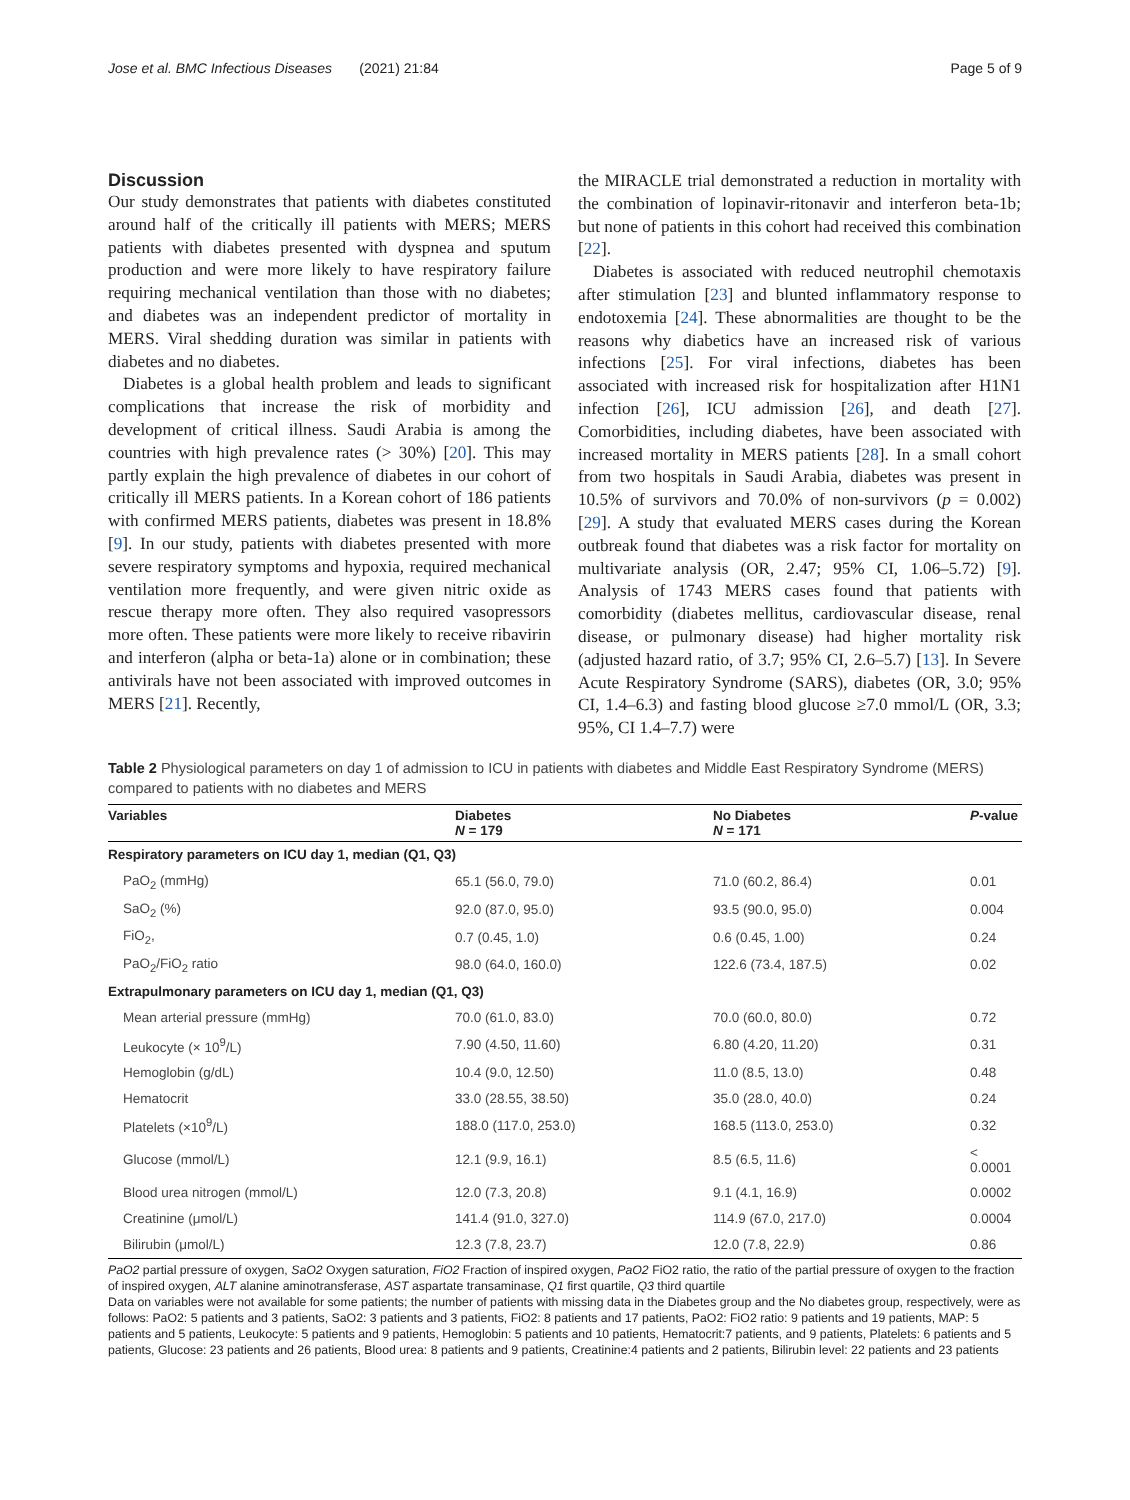Jose et al. BMC Infectious Diseases (2021) 21:84 Page 5 of 9
Discussion
Our study demonstrates that patients with diabetes constituted around half of the critically ill patients with MERS; MERS patients with diabetes presented with dyspnea and sputum production and were more likely to have respiratory failure requiring mechanical ventilation than those with no diabetes; and diabetes was an independent predictor of mortality in MERS. Viral shedding duration was similar in patients with diabetes and no diabetes.
Diabetes is a global health problem and leads to significant complications that increase the risk of morbidity and development of critical illness. Saudi Arabia is among the countries with high prevalence rates (> 30%) [20]. This may partly explain the high prevalence of diabetes in our cohort of critically ill MERS patients. In a Korean cohort of 186 patients with confirmed MERS patients, diabetes was present in 18.8% [9]. In our study, patients with diabetes presented with more severe respiratory symptoms and hypoxia, required mechanical ventilation more frequently, and were given nitric oxide as rescue therapy more often. They also required vasopressors more often. These patients were more likely to receive ribavirin and interferon (alpha or beta-1a) alone or in combination; these antivirals have not been associated with improved outcomes in MERS [21]. Recently,
the MIRACLE trial demonstrated a reduction in mortality with the combination of lopinavir-ritonavir and interferon beta-1b; but none of patients in this cohort had received this combination [22].
Diabetes is associated with reduced neutrophil chemotaxis after stimulation [23] and blunted inflammatory response to endotoxemia [24]. These abnormalities are thought to be the reasons why diabetics have an increased risk of various infections [25]. For viral infections, diabetes has been associated with increased risk for hospitalization after H1N1 infection [26], ICU admission [26], and death [27]. Comorbidities, including diabetes, have been associated with increased mortality in MERS patients [28]. In a small cohort from two hospitals in Saudi Arabia, diabetes was present in 10.5% of survivors and 70.0% of non-survivors (p = 0.002) [29]. A study that evaluated MERS cases during the Korean outbreak found that diabetes was a risk factor for mortality on multivariate analysis (OR, 2.47; 95% CI, 1.06–5.72) [9]. Analysis of 1743 MERS cases found that patients with comorbidity (diabetes mellitus, cardiovascular disease, renal disease, or pulmonary disease) had higher mortality risk (adjusted hazard ratio, of 3.7; 95% CI, 2.6–5.7) [13]. In Severe Acute Respiratory Syndrome (SARS), diabetes (OR, 3.0; 95% CI, 1.4–6.3) and fasting blood glucose ≥7.0 mmol/L (OR, 3.3; 95%, CI 1.4–7.7) were
Table 2 Physiological parameters on day 1 of admission to ICU in patients with diabetes and Middle East Respiratory Syndrome (MERS) compared to patients with no diabetes and MERS
| Variables | Diabetes N = 179 | No Diabetes N = 171 | P -value |
| --- | --- | --- | --- |
| Respiratory parameters on ICU day 1, median (Q1, Q3) | | | |
| PaO<sub>2</sub> (mmHg) | 65.1 (56.0, 79.0) | 71.0 (60.2, 86.4) | 0.01 |
| SaO<sub>2</sub> (%) | 92.0 (87.0, 95.0) | 93.5 (90.0, 95.0) | 0.004 |
| FiO<sub>2</sub>, | 0.7 (0.45, 1.0) | 0.6 (0.45, 1.00) | 0.24 |
| PaO<sub>2</sub>/FiO<sub>2</sub> ratio | 98.0 (64.0, 160.0) | 122.6 (73.4, 187.5) | 0.02 |
| Extrapulmonary parameters on ICU day 1, median (Q1, Q3) | | | |
| Mean arterial pressure (mmHg) | 70.0 (61.0, 83.0) | 70.0 (60.0, 80.0) | 0.72 |
| Leukocyte (× 10<sup>9</sup>/L) | 7.90 (4.50, 11.60) | 6.80 (4.20, 11.20) | 0.31 |
| Hemoglobin (g/dL) | 10.4 (9.0, 12.50) | 11.0 (8.5, 13.0) | 0.48 |
| Hematocrit | 33.0 (28.55, 38.50) | 35.0 (28.0, 40.0) | 0.24 |
| Platelets (×10<sup>9</sup>/L) | 188.0 (117.0, 253.0) | 168.5 (113.0, 253.0) | 0.32 |
| Glucose (mmol/L) | 12.1 (9.9, 16.1) | 8.5 (6.5, 11.6) | < 0.0001 |
| Blood urea nitrogen (mmol/L) | 12.0 (7.3, 20.8) | 9.1 (4.1, 16.9) | 0.0002 |
| Creatinine (μmol/L) | 141.4 (91.0, 327.0) | 114.9 (67.0, 217.0) | 0.0004 |
| Bilirubin (μmol/L) | 12.3 (7.8, 23.7) | 12.0 (7.8, 22.9) | 0.86 |
PaO2 partial pressure of oxygen, SaO2 Oxygen saturation, FiO2 Fraction of inspired oxygen, PaO2 FiO2 ratio, the ratio of the partial pressure of oxygen to the fraction of inspired oxygen, ALT alanine aminotransferase, AST aspartate transaminase, Q1 first quartile, Q3 third quartile
Data on variables were not available for some patients; the number of patients with missing data in the Diabetes group and the No diabetes group, respectively, were as follows: PaO2: 5 patients and 3 patients, SaO2: 3 patients and 3 patients, FiO2: 8 patients and 17 patients, PaO2: FiO2 ratio: 9 patients and 19 patients, MAP: 5 patients and 5 patients, Leukocyte: 5 patients and 9 patients, Hemoglobin: 5 patients and 10 patients, Hematocrit:7 patients, and 9 patients, Platelets: 6 patients and 5 patients, Glucose: 23 patients and 26 patients, Blood urea: 8 patients and 9 patients, Creatinine:4 patients and 2 patients, Bilirubin level: 22 patients and 23 patients